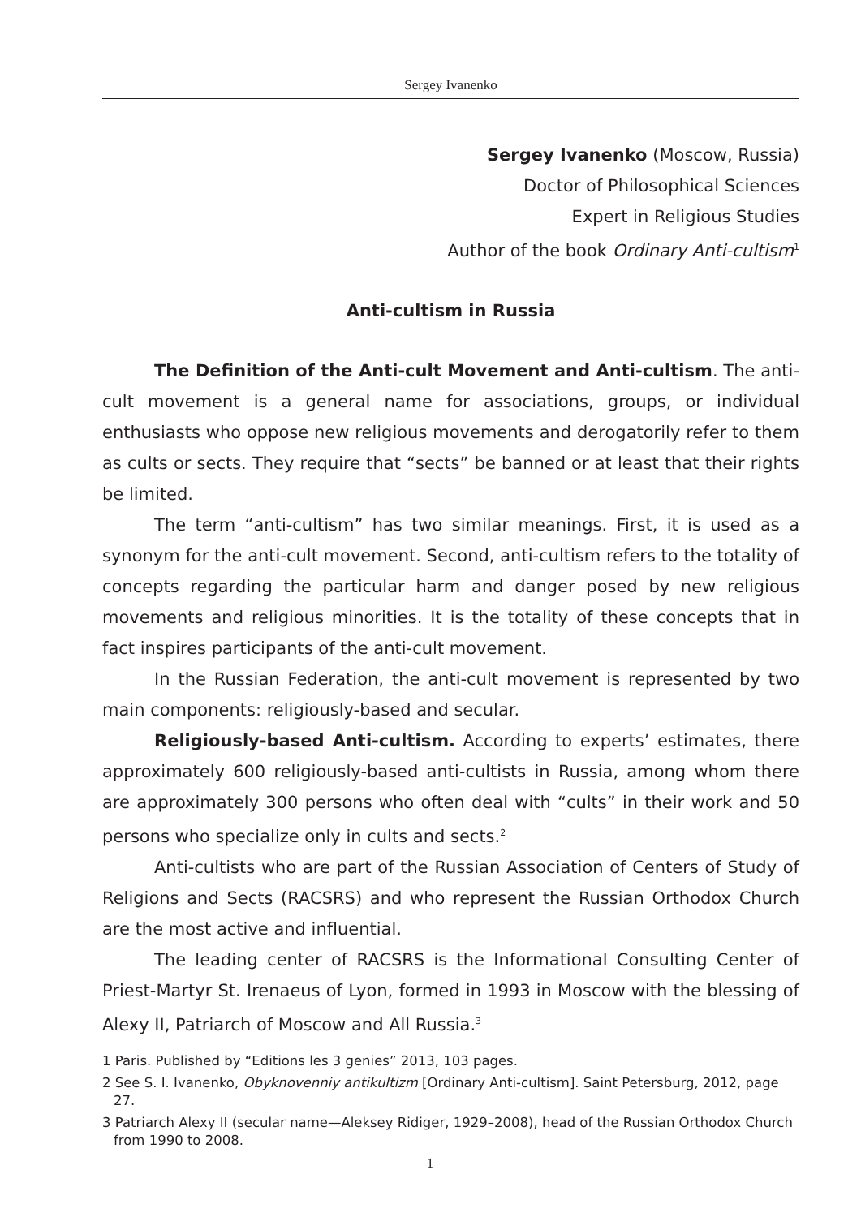Sergey Ivanenko
Sergey Ivanenko (Moscow, Russia)
Doctor of Philosophical Sciences
Expert in Religious Studies
Author of the book Ordinary Anti-cultism<sup>1</sup>
Anti-cultism in Russia
The Definition of the Anti-cult Movement and Anti-cultism. The anti-cult movement is a general name for associations, groups, or individual enthusiasts who oppose new religious movements and derogatorily refer to them as cults or sects. They require that “sects” be banned or at least that their rights be limited.
The term “anti-cultism” has two similar meanings. First, it is used as a synonym for the anti-cult movement. Second, anti-cultism refers to the totality of concepts regarding the particular harm and danger posed by new religious movements and religious minorities. It is the totality of these concepts that in fact inspires participants of the anti-cult movement.
In the Russian Federation, the anti-cult movement is represented by two main components: religiously-based and secular.
Religiously-based Anti-cultism. According to experts’ estimates, there approximately 600 religiously-based anti-cultists in Russia, among whom there are approximately 300 persons who often deal with “cults” in their work and 50 persons who specialize only in cults and sects.<sup>2</sup>
Anti-cultists who are part of the Russian Association of Centers of Study of Religions and Sects (RACSRS) and who represent the Russian Orthodox Church are the most active and influential.
The leading center of RACSRS is the Informational Consulting Center of Priest-Martyr St. Irenaeus of Lyon, formed in 1993 in Moscow with the blessing of Alexy II, Patriarch of Moscow and All Russia.<sup>3</sup>
1 Paris. Published by “Editions les 3 genies” 2013, 103 pages.
2 See S. I. Ivanenko, Obyknovenniy antikultizm [Ordinary Anti-cultism]. Saint Petersburg, 2012, page 27.
3 Patriarch Alexy II (secular name—Aleksey Ridiger, 1929–2008), head of the Russian Orthodox Church from 1990 to 2008.
1